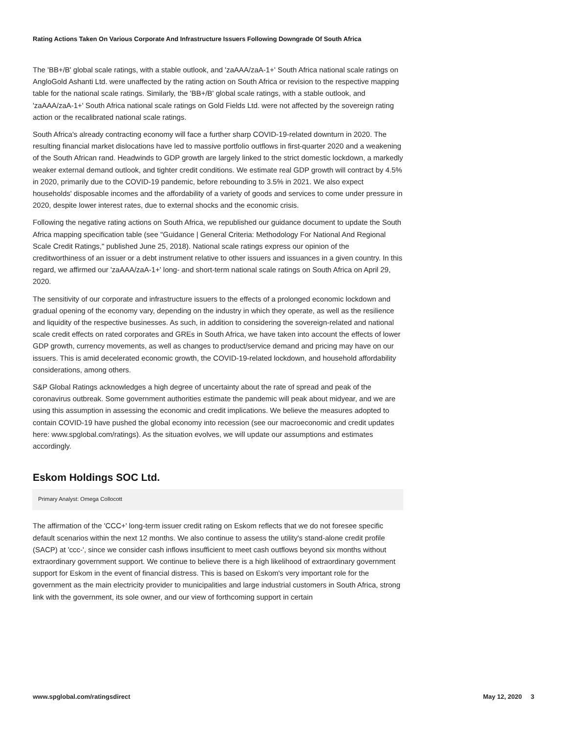Rating Actions Taken On Various Corporate And Infrastructure Issuers Following Downgrade Of South Africa
The 'BB+/B' global scale ratings, with a stable outlook, and 'zaAAA/zaA-1+' South Africa national scale ratings on AngloGold Ashanti Ltd. were unaffected by the rating action on South Africa or revision to the respective mapping table for the national scale ratings. Similarly, the 'BB+/B' global scale ratings, with a stable outlook, and 'zaAAA/zaA-1+' South Africa national scale ratings on Gold Fields Ltd. were not affected by the sovereign rating action or the recalibrated national scale ratings.
South Africa's already contracting economy will face a further sharp COVID-19-related downturn in 2020. The resulting financial market dislocations have led to massive portfolio outflows in first-quarter 2020 and a weakening of the South African rand. Headwinds to GDP growth are largely linked to the strict domestic lockdown, a markedly weaker external demand outlook, and tighter credit conditions. We estimate real GDP growth will contract by 4.5% in 2020, primarily due to the COVID-19 pandemic, before rebounding to 3.5% in 2021. We also expect households' disposable incomes and the affordability of a variety of goods and services to come under pressure in 2020, despite lower interest rates, due to external shocks and the economic crisis.
Following the negative rating actions on South Africa, we republished our guidance document to update the South Africa mapping specification table (see "Guidance | General Criteria: Methodology For National And Regional Scale Credit Ratings," published June 25, 2018). National scale ratings express our opinion of the creditworthiness of an issuer or a debt instrument relative to other issuers and issuances in a given country. In this regard, we affirmed our 'zaAAA/zaA-1+' long- and short-term national scale ratings on South Africa on April 29, 2020.
The sensitivity of our corporate and infrastructure issuers to the effects of a prolonged economic lockdown and gradual opening of the economy vary, depending on the industry in which they operate, as well as the resilience and liquidity of the respective businesses. As such, in addition to considering the sovereign-related and national scale credit effects on rated corporates and GREs in South Africa, we have taken into account the effects of lower GDP growth, currency movements, as well as changes to product/service demand and pricing may have on our issuers. This is amid decelerated economic growth, the COVID-19-related lockdown, and household affordability considerations, among others.
S&P Global Ratings acknowledges a high degree of uncertainty about the rate of spread and peak of the coronavirus outbreak. Some government authorities estimate the pandemic will peak about midyear, and we are using this assumption in assessing the economic and credit implications. We believe the measures adopted to contain COVID-19 have pushed the global economy into recession (see our macroeconomic and credit updates here: www.spglobal.com/ratings). As the situation evolves, we will update our assumptions and estimates accordingly.
Eskom Holdings SOC Ltd.
Primary Analyst: Omega Collocott
The affirmation of the 'CCC+' long-term issuer credit rating on Eskom reflects that we do not foresee specific default scenarios within the next 12 months. We also continue to assess the utility's stand-alone credit profile (SACP) at 'ccc-', since we consider cash inflows insufficient to meet cash outflows beyond six months without extraordinary government support. We continue to believe there is a high likelihood of extraordinary government support for Eskom in the event of financial distress. This is based on Eskom's very important role for the government as the main electricity provider to municipalities and large industrial customers in South Africa, strong link with the government, its sole owner, and our view of forthcoming support in certain
www.spglobal.com/ratingsdirect May 12, 2020 3